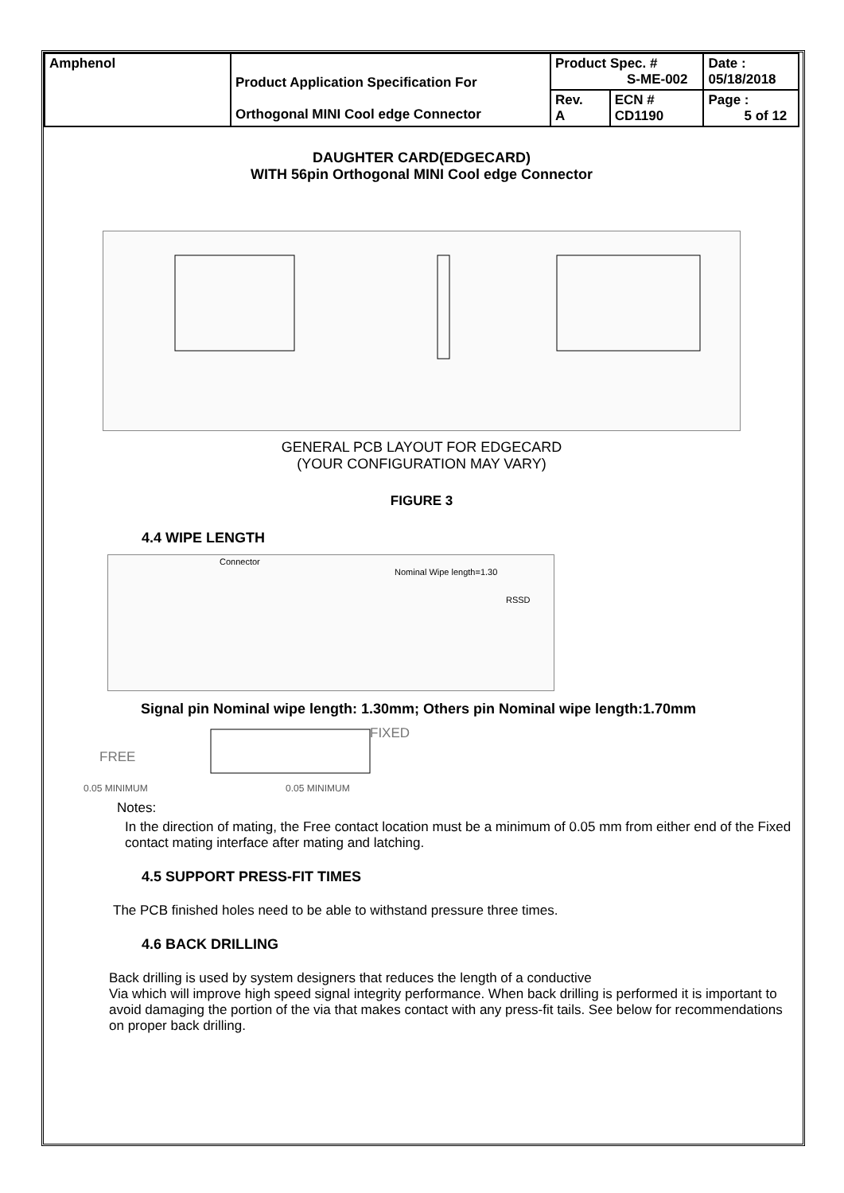| Amphenol | Product Application Specification For Orthogonal MINI Cool edge Connector | Product Spec. # S-ME-002 | | Date : 05/18/2018 |
| | | Rev. A | ECN # CD1190 | Page : 5 of 12 |
DAUGHTER CARD(EDGECARD)
WITH 56pin Orthogonal MINI Cool edge Connector
GENERAL PCB LAYOUT FOR EDGECARD
(YOUR CONFIGURATION MAY VARY)
FIGURE 3
4.4 WIPE LENGTH
Connector
Nominal Wipe length=1.30
RSSD
Signal pin Nominal wipe length: 1.30mm; Others pin Nominal wipe length:1.70mm
FIXED
FREE
0.05 MINIMUM 0.05 MINIMUM
Notes:
In the direction of mating, the Free contact location must be a minimum of 0.05 mm from either end of the Fixed contact mating interface after mating and latching.
4.5 SUPPORT PRESS-FIT TIMES
The PCB finished holes need to be able to withstand pressure three times.
4.6 BACK DRILLING
Back drilling is used by system designers that reduces the length of a conductive
Via which will improve high speed signal integrity performance. When back drilling is performed it is important to avoid damaging the portion of the via that makes contact with any press-fit tails. See below for recommendations on proper back drilling.